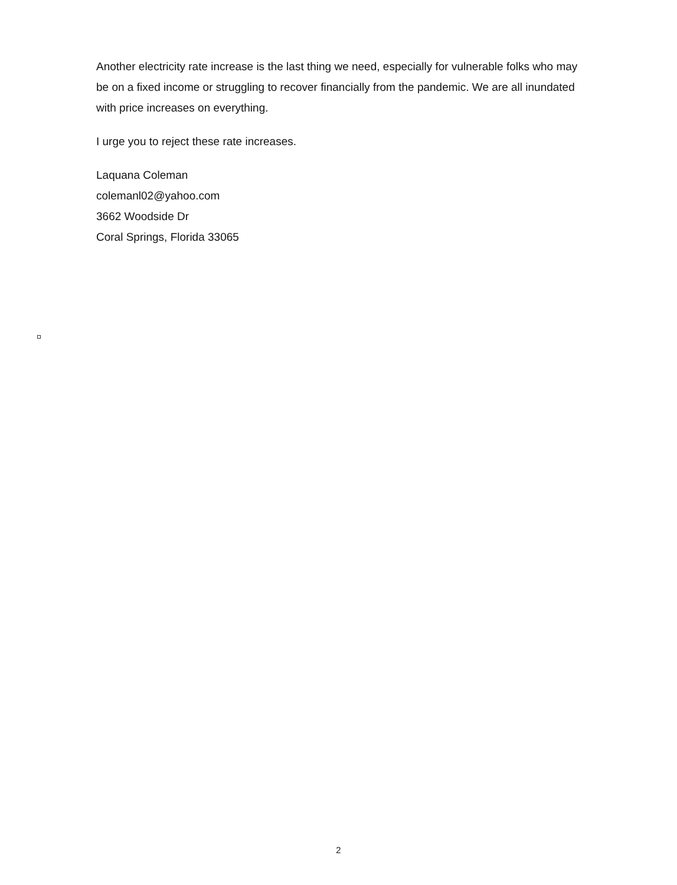Another electricity rate increase is the last thing we need, especially for vulnerable folks who may be on a fixed income or struggling to recover financially from the pandemic. We are all inundated with price increases on everything.
I urge you to reject these rate increases.
Laquana Coleman
colemanl02@yahoo.com
3662 Woodside Dr
Coral Springs, Florida 33065
2